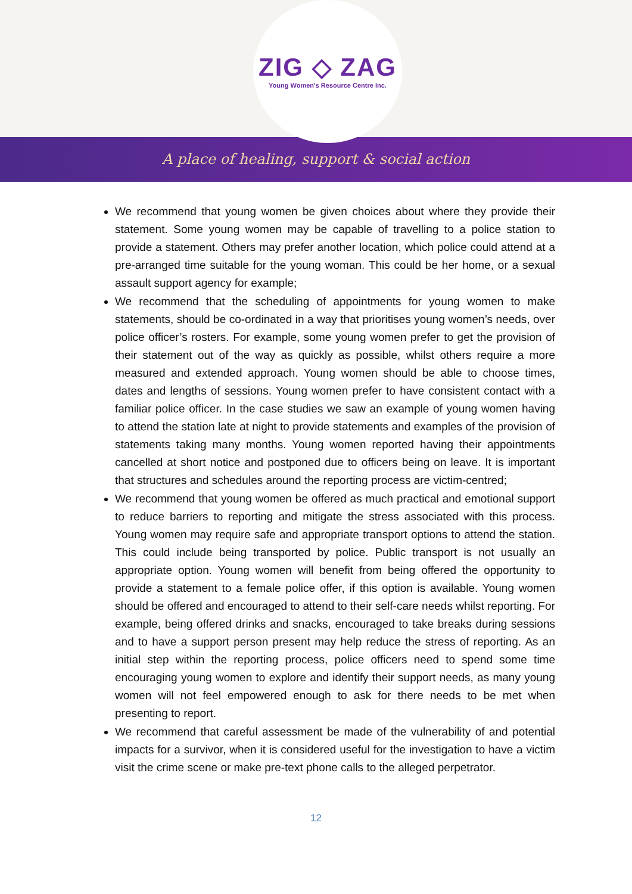ZIG ◇ ZAG
Young Women's Resource Centre Inc.
A place of healing, support & social action
We recommend that young women be given choices about where they provide their statement. Some young women may be capable of travelling to a police station to provide a statement. Others may prefer another location, which police could attend at a pre-arranged time suitable for the young woman. This could be her home, or a sexual assault support agency for example;
We recommend that the scheduling of appointments for young women to make statements, should be co-ordinated in a way that prioritises young women’s needs, over police officer’s rosters. For example, some young women prefer to get the provision of their statement out of the way as quickly as possible, whilst others require a more measured and extended approach. Young women should be able to choose times, dates and lengths of sessions. Young women prefer to have consistent contact with a familiar police officer. In the case studies we saw an example of young women having to attend the station late at night to provide statements and examples of the provision of statements taking many months. Young women reported having their appointments cancelled at short notice and postponed due to officers being on leave. It is important that structures and schedules around the reporting process are victim-centred;
We recommend that young women be offered as much practical and emotional support to reduce barriers to reporting and mitigate the stress associated with this process. Young women may require safe and appropriate transport options to attend the station. This could include being transported by police. Public transport is not usually an appropriate option. Young women will benefit from being offered the opportunity to provide a statement to a female police offer, if this option is available. Young women should be offered and encouraged to attend to their self-care needs whilst reporting. For example, being offered drinks and snacks, encouraged to take breaks during sessions and to have a support person present may help reduce the stress of reporting. As an initial step within the reporting process, police officers need to spend some time encouraging young women to explore and identify their support needs, as many young women will not feel empowered enough to ask for there needs to be met when presenting to report.
We recommend that careful assessment be made of the vulnerability of and potential impacts for a survivor, when it is considered useful for the investigation to have a victim visit the crime scene or make pre-text phone calls to the alleged perpetrator.
12